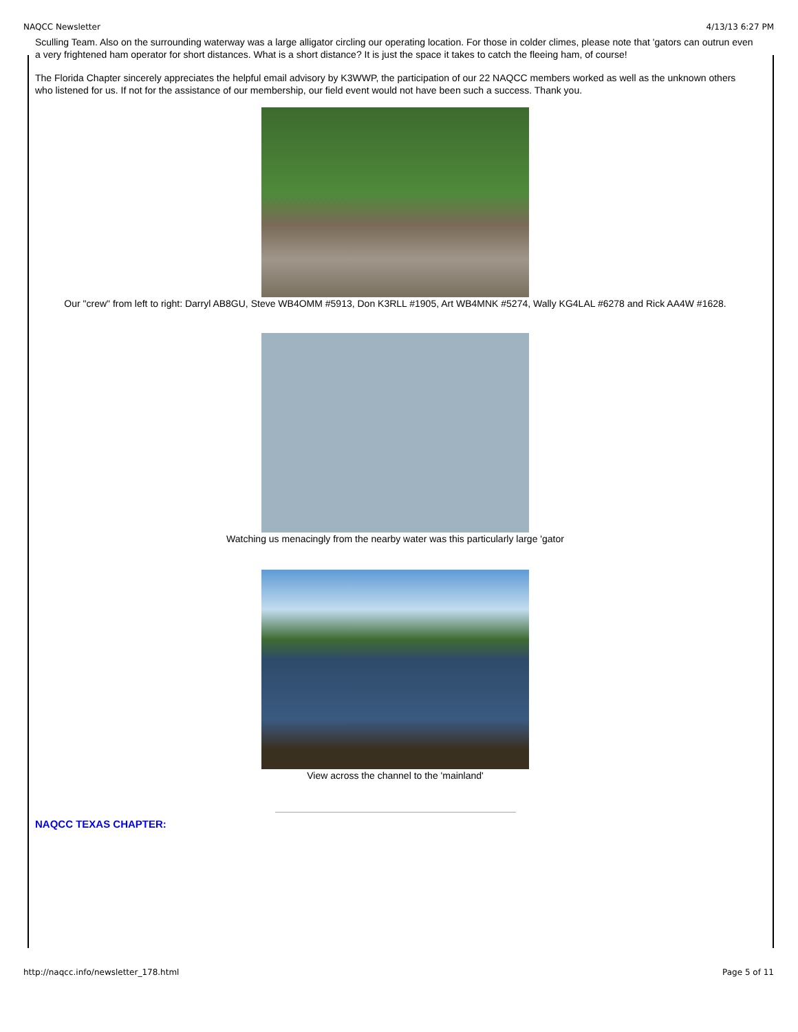NAQCC Newsletter 4/13/13 6:27 PM
Sculling Team. Also on the surrounding waterway was a large alligator circling our operating location. For those in colder climes, please note that 'gators can outrun even a very frightened ham operator for short distances. What is a short distance? It is just the space it takes to catch the fleeing ham, of course!
The Florida Chapter sincerely appreciates the helpful email advisory by K3WWP, the participation of our 22 NAQCC members worked as well as the unknown others who listened for us. If not for the assistance of our membership, our field event would not have been such a success. Thank you.
Our "crew" from left to right: Darryl AB8GU, Steve WB4OMM #5913, Don K3RLL #1905, Art WB4MNK #5274, Wally KG4LAL #6278 and Rick AA4W #1628.
Watching us menacingly from the nearby water was this particularly large 'gator
View across the channel to the 'mainland'
NAQCC TEXAS CHAPTER:
http://naqcc.info/newsletter_178.html Page 5 of 11